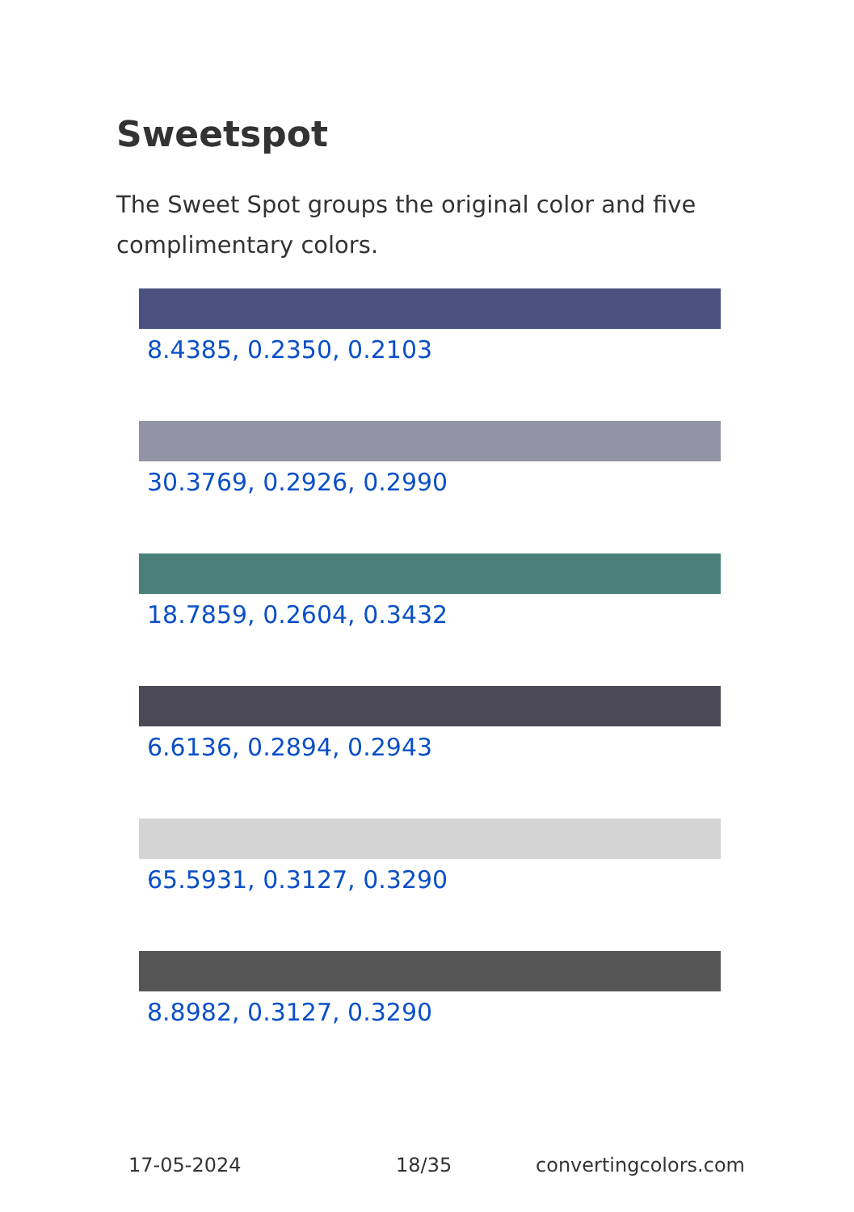Sweetspot
The Sweet Spot groups the original color and five complimentary colors.
8.4385, 0.2350, 0.2103
30.3769, 0.2926, 0.2990
18.7859, 0.2604, 0.3432
6.6136, 0.2894, 0.2943
65.5931, 0.3127, 0.3290
8.8982, 0.3127, 0.3290
17-05-2024 18/35 convertingcolors.com